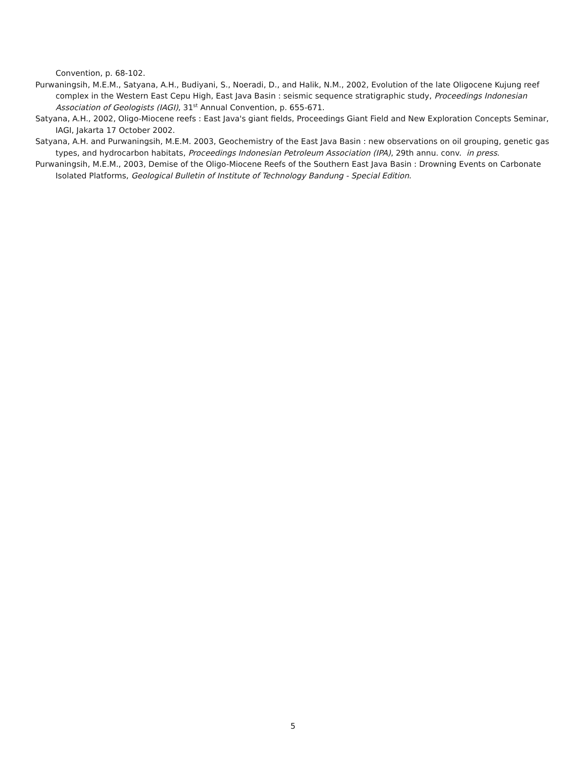Convention, p. 68-102.
Purwaningsih, M.E.M., Satyana, A.H., Budiyani, S., Noeradi, D., and Halik, N.M., 2002, Evolution of the late Oligocene Kujung reef complex in the Western East Cepu High, East Java Basin : seismic sequence stratigraphic study, Proceedings Indonesian Association of Geologists (IAGI), 31<sup>st</sup> Annual Convention, p. 655-671.
Satyana, A.H., 2002, Oligo-Miocene reefs : East Java's giant fields, Proceedings Giant Field and New Exploration Concepts Seminar, IAGI, Jakarta 17 October 2002.
Satyana, A.H. and Purwaningsih, M.E.M. 2003, Geochemistry of the East Java Basin : new observations on oil grouping, genetic gas types, and hydrocarbon habitats, Proceedings Indonesian Petroleum Association (IPA), 29th annu. conv. in press.
Purwaningsih, M.E.M., 2003, Demise of the Oligo-Miocene Reefs of the Southern East Java Basin : Drowning Events on Carbonate Isolated Platforms, Geological Bulletin of Institute of Technology Bandung - Special Edition.
5